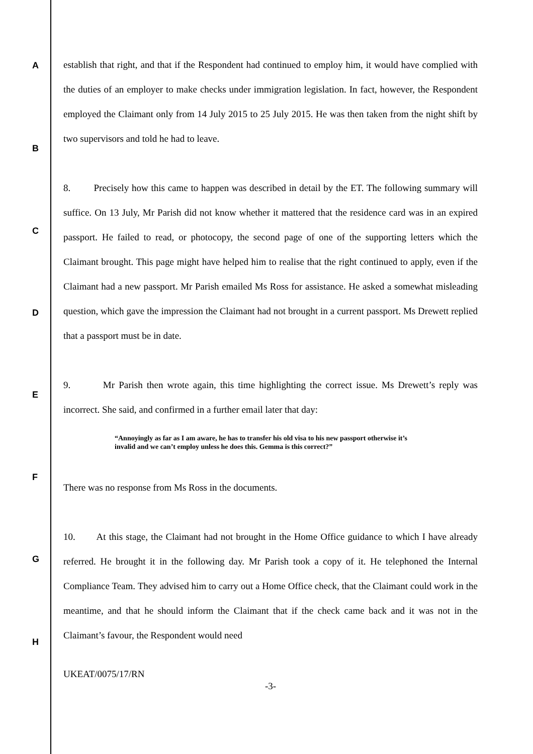A
B
C
D
E
F
G
H
establish that right, and that if the Respondent had continued to employ him, it would have complied with the duties of an employer to make checks under immigration legislation. In fact, however, the Respondent employed the Claimant only from 14 July 2015 to 25 July 2015. He was then taken from the night shift by two supervisors and told he had to leave.
8. Precisely how this came to happen was described in detail by the ET. The following summary will suffice. On 13 July, Mr Parish did not know whether it mattered that the residence card was in an expired passport. He failed to read, or photocopy, the second page of one of the supporting letters which the Claimant brought. This page might have helped him to realise that the right continued to apply, even if the Claimant had a new passport. Mr Parish emailed Ms Ross for assistance. He asked a somewhat misleading question, which gave the impression the Claimant had not brought in a current passport. Ms Drewett replied that a passport must be in date.
9. Mr Parish then wrote again, this time highlighting the correct issue. Ms Drewett’s reply was incorrect. She said, and confirmed in a further email later that day:
“Annoyingly as far as I am aware, he has to transfer his old visa to his new passport otherwise it’s invalid and we can’t employ unless he does this. Gemma is this correct?”
There was no response from Ms Ross in the documents.
10. At this stage, the Claimant had not brought in the Home Office guidance to which I have already referred. He brought it in the following day. Mr Parish took a copy of it. He telephoned the Internal Compliance Team. They advised him to carry out a Home Office check, that the Claimant could work in the meantime, and that he should inform the Claimant that if the check came back and it was not in the Claimant’s favour, the Respondent would need
UKEAT/0075/17/RN
-3-